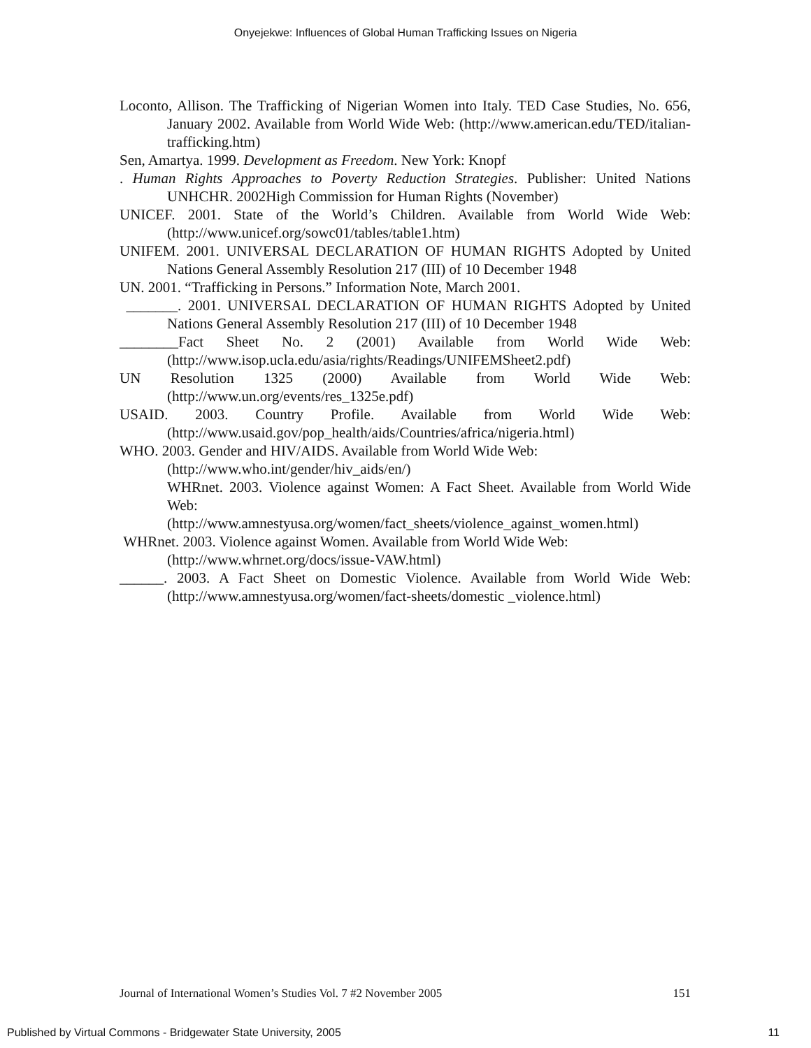Onyejekwe: Influences of Global Human Trafficking Issues on Nigeria
Loconto, Allison. The Trafficking of Nigerian Women into Italy. TED Case Studies, No. 656, January 2002. Available from World Wide Web: (http://www.american.edu/TED/italian-trafficking.htm)
Sen, Amartya. 1999. Development as Freedom. New York: Knopf
. Human Rights Approaches to Poverty Reduction Strategies. Publisher: United Nations UNHCHR. 2002High Commission for Human Rights (November)
UNICEF. 2001. State of the World’s Children. Available from World Wide Web: (http://www.unicef.org/sowc01/tables/table1.htm)
UNIFEM. 2001. UNIVERSAL DECLARATION OF HUMAN RIGHTS Adopted by United Nations General Assembly Resolution 217 (III) of 10 December 1948
UN. 2001. “Trafficking in Persons.” Information Note, March 2001.
_______. 2001. UNIVERSAL DECLARATION OF HUMAN RIGHTS Adopted by United Nations General Assembly Resolution 217 (III) of 10 December 1948
________Fact Sheet No. 2 (2001) Available from World Wide Web: (http://www.isop.ucla.edu/asia/rights/Readings/UNIFEMSheet2.pdf)
UN Resolution 1325 (2000) Available from World Wide Web: (http://www.un.org/events/res_1325e.pdf)
USAID. 2003. Country Profile. Available from World Wide Web: (http://www.usaid.gov/pop_health/aids/Countries/africa/nigeria.html)
WHO. 2003. Gender and HIV/AIDS. Available from World Wide Web:
(http://www.who.int/gender/hiv_aids/en/)
WHRnet. 2003. Violence against Women: A Fact Sheet. Available from World Wide Web:
(http://www.amnestyusa.org/women/fact_sheets/violence_against_women.html)
WHRnet. 2003. Violence against Women. Available from World Wide Web:
(http://www.whrnet.org/docs/issue-VAW.html)
______. 2003. A Fact Sheet on Domestic Violence. Available from World Wide Web: (http://www.amnestyusa.org/women/fact-sheets/domestic _violence.html)
Journal of International Women’s Studies Vol. 7 #2 November 2005 151
Published by Virtual Commons - Bridgewater State University, 2005 11